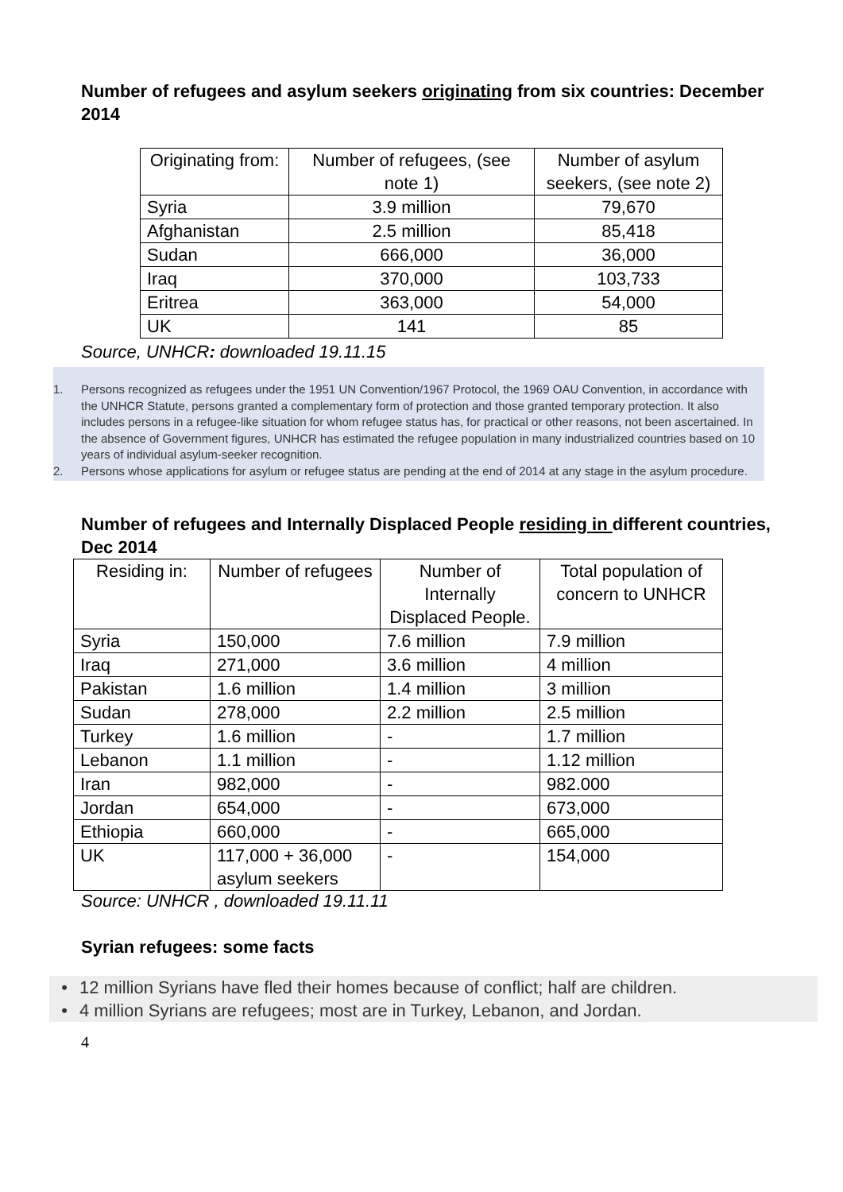Number of refugees and asylum seekers originating from six countries: December 2014
| Originating from: | Number of refugees, (see note 1) | Number of asylum seekers, (see note 2) |
| --- | --- | --- |
| Syria | 3.9 million | 79,670 |
| Afghanistan | 2.5 million | 85,418 |
| Sudan | 666,000 | 36,000 |
| Iraq | 370,000 | 103,733 |
| Eritrea | 363,000 | 54,000 |
| UK | 141 | 85 |
Source, UNHCR: downloaded 19.11.15
1. Persons recognized as refugees under the 1951 UN Convention/1967 Protocol, the 1969 OAU Convention, in accordance with the UNHCR Statute, persons granted a complementary form of protection and those granted temporary protection. It also includes persons in a refugee-like situation for whom refugee status has, for practical or other reasons, not been ascertained. In the absence of Government figures, UNHCR has estimated the refugee population in many industrialized countries based on 10 years of individual asylum-seeker recognition.
2. Persons whose applications for asylum or refugee status are pending at the end of 2014 at any stage in the asylum procedure.
Number of refugees and Internally Displaced People residing in different countries, Dec 2014
| Residing in: | Number of refugees | Number of Internally Displaced People. | Total population of concern to UNHCR |
| --- | --- | --- | --- |
| Syria | 150,000 | 7.6 million | 7.9 million |
| Iraq | 271,000 | 3.6 million | 4 million |
| Pakistan | 1.6 million | 1.4 million | 3 million |
| Sudan | 278,000 | 2.2 million | 2.5 million |
| Turkey | 1.6 million | - | 1.7 million |
| Lebanon | 1.1 million | - | 1.12 million |
| Iran | 982,000 | - | 982.000 |
| Jordan | 654,000 | - | 673,000 |
| Ethiopia | 660,000 | - | 665,000 |
| UK | 117,000 + 36,000 asylum seekers | - | 154,000 |
Source: UNHCR , downloaded 19.11.11
Syrian refugees: some facts
• 12 million Syrians have fled their homes because of conflict; half are children.
• 4 million Syrians are refugees; most are in Turkey, Lebanon, and Jordan.
4